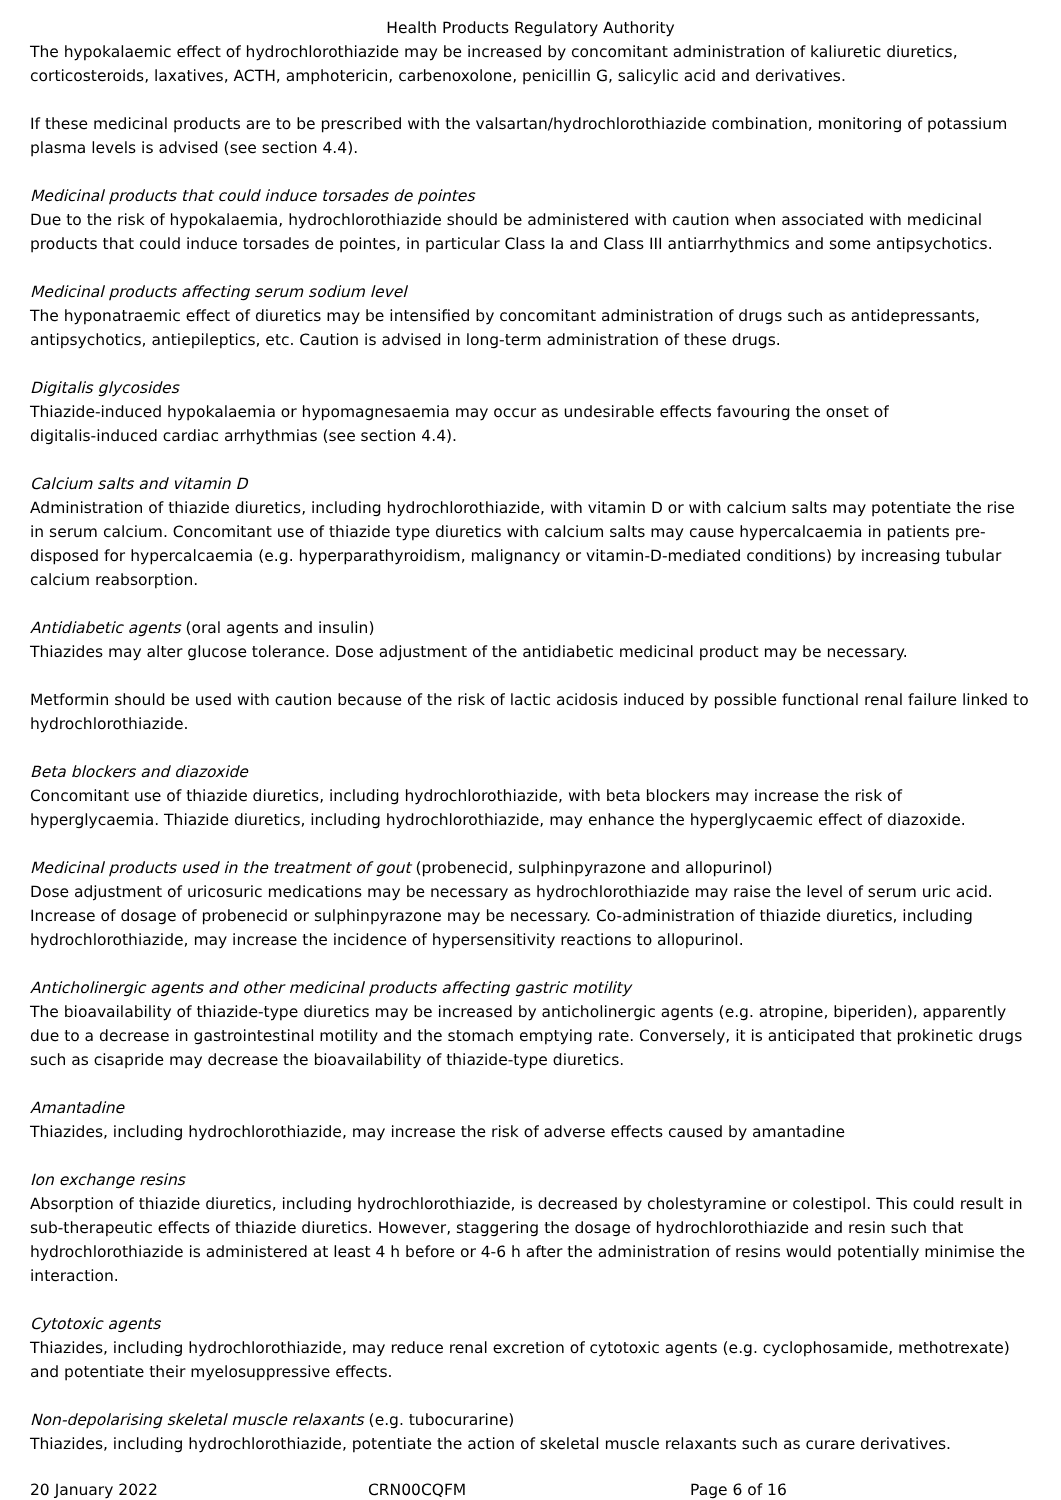Health Products Regulatory Authority
The hypokalaemic effect of hydrochlorothiazide may be increased by concomitant administration of kaliuretic diuretics, corticosteroids, laxatives, ACTH, amphotericin, carbenoxolone, penicillin G, salicylic acid and derivatives.
If these medicinal products are to be prescribed with the valsartan/hydrochlorothiazide combination, monitoring of potassium plasma levels is advised (see section 4.4).
Medicinal products that could induce torsades de pointes
Due to the risk of hypokalaemia, hydrochlorothiazide should be administered with caution when associated with medicinal products that could induce torsades de pointes, in particular Class Ia and Class III antiarrhythmics and some antipsychotics.
Medicinal products affecting serum sodium level
The hyponatraemic effect of diuretics may be intensified by concomitant administration of drugs such as antidepressants, antipsychotics, antiepileptics, etc. Caution is advised in long-term administration of these drugs.
Digitalis glycosides
Thiazide-induced hypokalaemia or hypomagnesaemia may occur as undesirable effects favouring the onset of
digitalis-induced cardiac arrhythmias (see section 4.4).
Calcium salts and vitamin D
Administration of thiazide diuretics, including hydrochlorothiazide, with vitamin D or with calcium salts may potentiate the rise in serum calcium. Concomitant use of thiazide type diuretics with calcium salts may cause hypercalcaemia in patients pre-disposed for hypercalcaemia (e.g. hyperparathyroidism, malignancy or vitamin-D-mediated conditions) by increasing tubular calcium reabsorption.
Antidiabetic agents (oral agents and insulin)
Thiazides may alter glucose tolerance. Dose adjustment of the antidiabetic medicinal product may be necessary.
Metformin should be used with caution because of the risk of lactic acidosis induced by possible functional renal failure linked to hydrochlorothiazide.
Beta blockers and diazoxide
Concomitant use of thiazide diuretics, including hydrochlorothiazide, with beta blockers may increase the risk of hyperglycaemia. Thiazide diuretics, including hydrochlorothiazide, may enhance the hyperglycaemic effect of diazoxide.
Medicinal products used in the treatment of gout (probenecid, sulphinpyrazone and allopurinol)
Dose adjustment of uricosuric medications may be necessary as hydrochlorothiazide may raise the level of serum uric acid. Increase of dosage of probenecid or sulphinpyrazone may be necessary. Co-administration of thiazide diuretics, including hydrochlorothiazide, may increase the incidence of hypersensitivity reactions to allopurinol.
Anticholinergic agents and other medicinal products affecting gastric motility
The bioavailability of thiazide-type diuretics may be increased by anticholinergic agents (e.g. atropine, biperiden), apparently due to a decrease in gastrointestinal motility and the stomach emptying rate. Conversely, it is anticipated that prokinetic drugs such as cisapride may decrease the bioavailability of thiazide-type diuretics.
Amantadine
Thiazides, including hydrochlorothiazide, may increase the risk of adverse effects caused by amantadine
Ion exchange resins
Absorption of thiazide diuretics, including hydrochlorothiazide, is decreased by cholestyramine or colestipol. This could result in sub-therapeutic effects of thiazide diuretics. However, staggering the dosage of hydrochlorothiazide and resin such that hydrochlorothiazide is administered at least 4 h before or 4-6 h after the administration of resins would potentially minimise the interaction.
Cytotoxic agents
Thiazides, including hydrochlorothiazide, may reduce renal excretion of cytotoxic agents (e.g. cyclophosamide, methotrexate) and potentiate their myelosuppressive effects.
Non-depolarising skeletal muscle relaxants (e.g. tubocurarine)
Thiazides, including hydrochlorothiazide, potentiate the action of skeletal muscle relaxants such as curare derivatives.
20 January 2022 CRN00CQFM Page 6 of 16